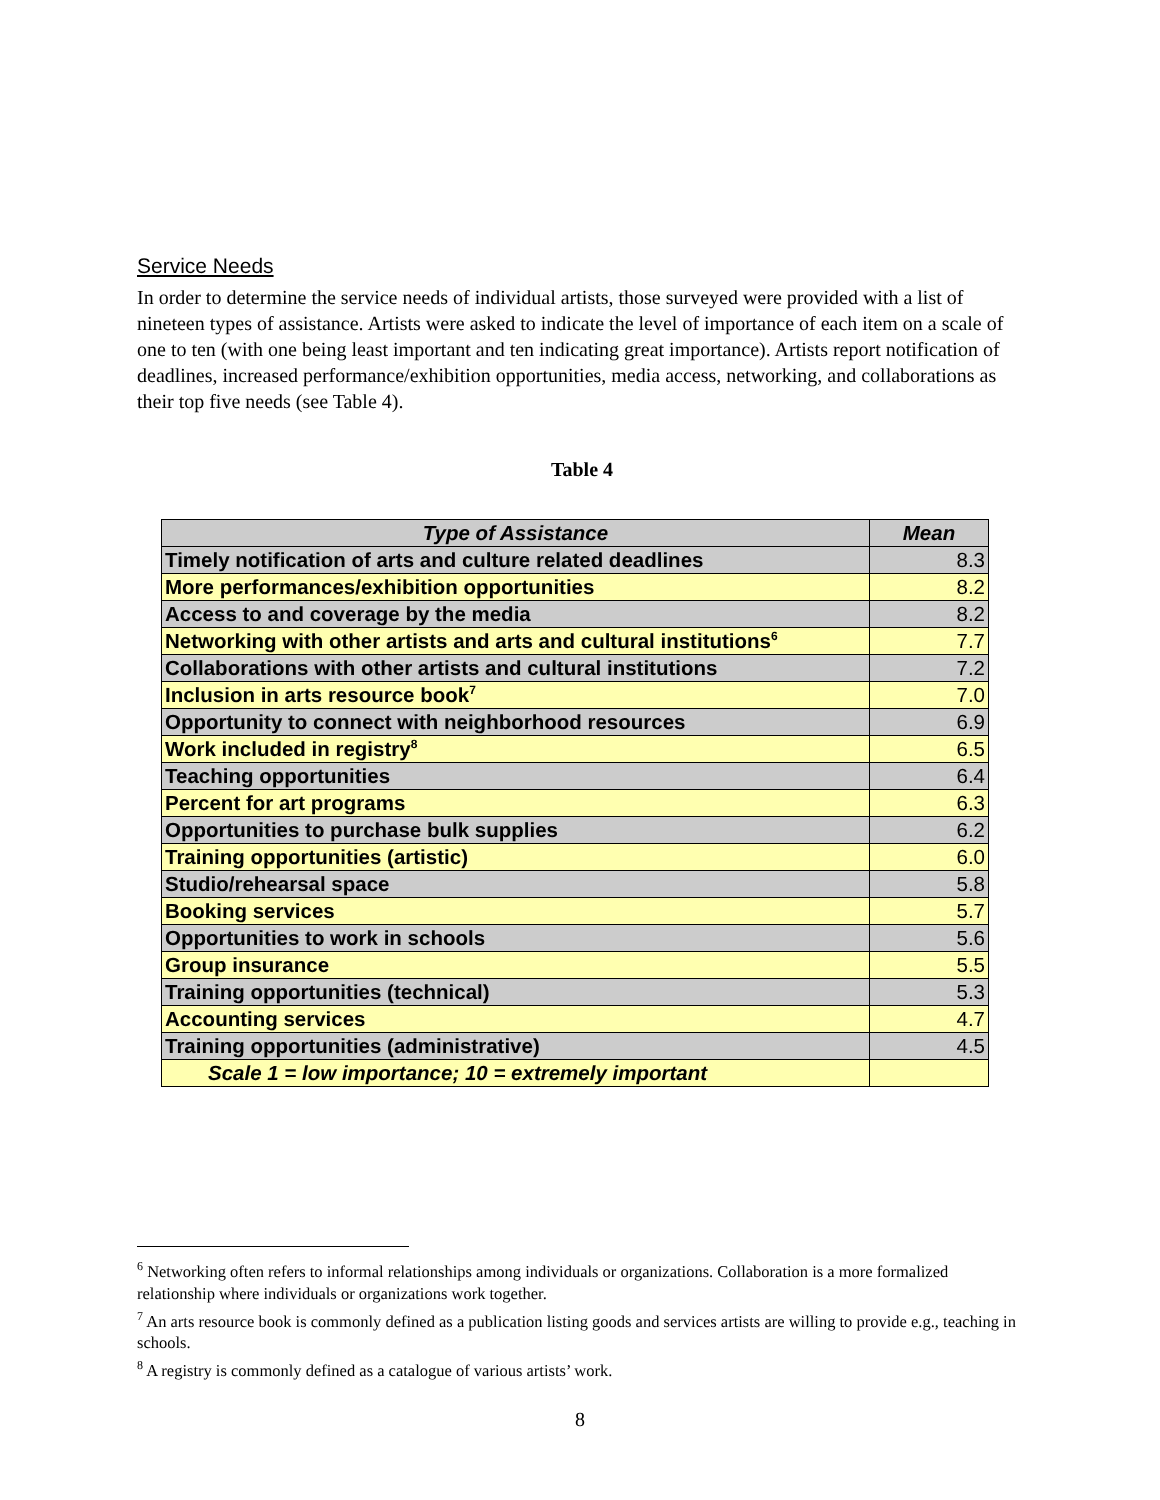Service Needs
In order to determine the service needs of individual artists, those surveyed were provided with a list of nineteen types of assistance. Artists were asked to indicate the level of importance of each item on a scale of one to ten (with one being least important and ten indicating great importance). Artists report notification of deadlines, increased performance/exhibition opportunities, media access, networking, and collaborations as their top five needs (see Table 4).
Table 4
| Type of Assistance | Mean |
| --- | --- |
| Timely notification of arts and culture related deadlines | 8.3 |
| More performances/exhibition opportunities | 8.2 |
| Access to and coverage by the media | 8.2 |
| Networking with other artists and arts and cultural institutions<sup>6</sup> | 7.7 |
| Collaborations with other artists and cultural institutions | 7.2 |
| Inclusion in arts resource book<sup>7</sup> | 7.0 |
| Opportunity to connect with neighborhood resources | 6.9 |
| Work included in registry<sup>8</sup> | 6.5 |
| Teaching opportunities | 6.4 |
| Percent for art programs | 6.3 |
| Opportunities to purchase bulk supplies | 6.2 |
| Training opportunities (artistic) | 6.0 |
| Studio/rehearsal space | 5.8 |
| Booking services | 5.7 |
| Opportunities to work in schools | 5.6 |
| Group insurance | 5.5 |
| Training opportunities (technical) | 5.3 |
| Accounting services | 4.7 |
| Training opportunities (administrative) | 4.5 |
| Scale 1 = low importance; 10 = extremely important | |
<sup>6</sup> Networking often refers to informal relationships among individuals or organizations. Collaboration is a more formalized relationship where individuals or organizations work together.
<sup>7</sup> An arts resource book is commonly defined as a publication listing goods and services artists are willing to provide e.g., teaching in schools.
<sup>8</sup> A registry is commonly defined as a catalogue of various artists’ work.
8